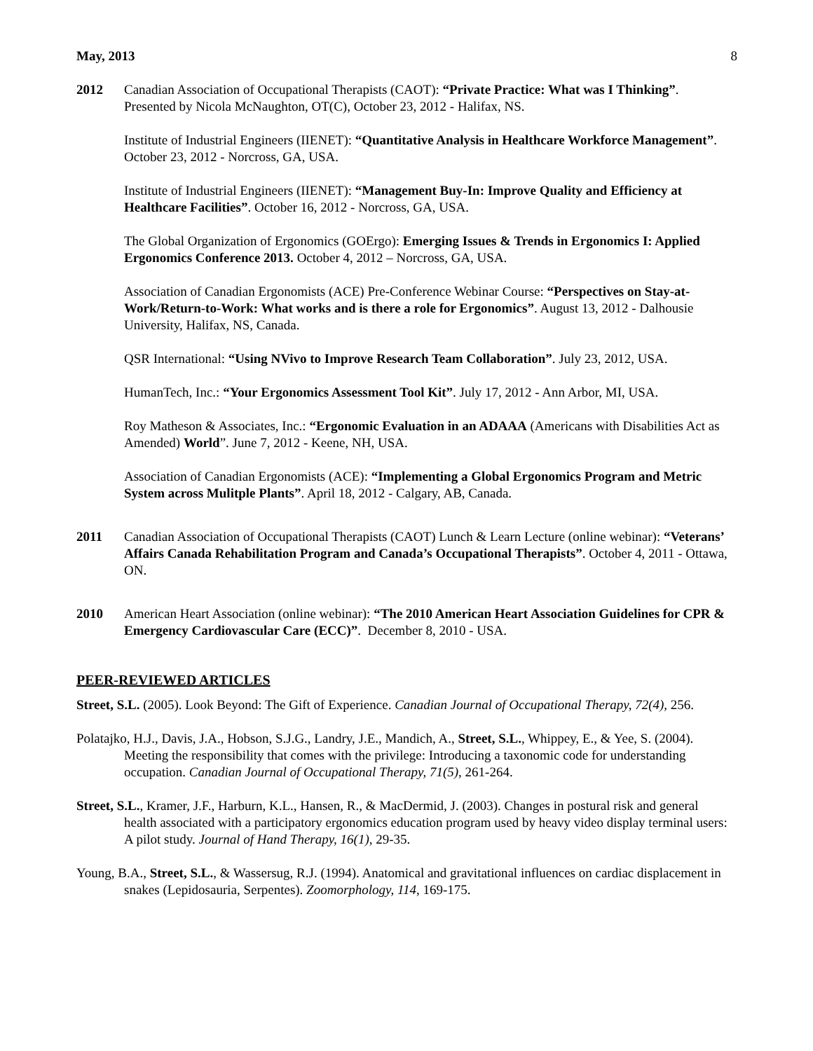May, 2013 8
2012 Canadian Association of Occupational Therapists (CAOT): “Private Practice: What was I Thinking”. Presented by Nicola McNaughton, OT(C), October 23, 2012 - Halifax, NS.
Institute of Industrial Engineers (IIENET): “Quantitative Analysis in Healthcare Workforce Management”. October 23, 2012 - Norcross, GA, USA.
Institute of Industrial Engineers (IIENET): “Management Buy-In: Improve Quality and Efficiency at Healthcare Facilities”. October 16, 2012 - Norcross, GA, USA.
The Global Organization of Ergonomics (GOErgo): Emerging Issues & Trends in Ergonomics I: Applied Ergonomics Conference 2013. October 4, 2012 – Norcross, GA, USA.
Association of Canadian Ergonomists (ACE) Pre-Conference Webinar Course: “Perspectives on Stay-at-Work/Return-to-Work: What works and is there a role for Ergonomics”. August 13, 2012 - Dalhousie University, Halifax, NS, Canada.
QSR International: “Using NVivo to Improve Research Team Collaboration”. July 23, 2012, USA.
HumanTech, Inc.: “Your Ergonomics Assessment Tool Kit”. July 17, 2012 - Ann Arbor, MI, USA.
Roy Matheson & Associates, Inc.: “Ergonomic Evaluation in an ADAAA (Americans with Disabilities Act as Amended) World”. June 7, 2012 - Keene, NH, USA.
Association of Canadian Ergonomists (ACE): “Implementing a Global Ergonomics Program and Metric System across Mulitple Plants”. April 18, 2012 - Calgary, AB, Canada.
2011 Canadian Association of Occupational Therapists (CAOT) Lunch & Learn Lecture (online webinar): “Veterans’ Affairs Canada Rehabilitation Program and Canada’s Occupational Therapists”. October 4, 2011 - Ottawa, ON.
2010 American Heart Association (online webinar): “The 2010 American Heart Association Guidelines for CPR & Emergency Cardiovascular Care (ECC)”. December 8, 2010 - USA.
PEER-REVIEWED ARTICLES
Street, S.L. (2005). Look Beyond: The Gift of Experience. Canadian Journal of Occupational Therapy, 72(4), 256.
Polatajko, H.J., Davis, J.A., Hobson, S.J.G., Landry, J.E., Mandich, A., Street, S.L., Whippey, E., & Yee, S. (2004). Meeting the responsibility that comes with the privilege: Introducing a taxonomic code for understanding occupation. Canadian Journal of Occupational Therapy, 71(5), 261-264.
Street, S.L., Kramer, J.F., Harburn, K.L., Hansen, R., & MacDermid, J. (2003). Changes in postural risk and general health associated with a participatory ergonomics education program used by heavy video display terminal users: A pilot study. Journal of Hand Therapy, 16(1), 29-35.
Young, B.A., Street, S.L., & Wassersug, R.J. (1994). Anatomical and gravitational influences on cardiac displacement in snakes (Lepidosauria, Serpentes). Zoomorphology, 114, 169-175.